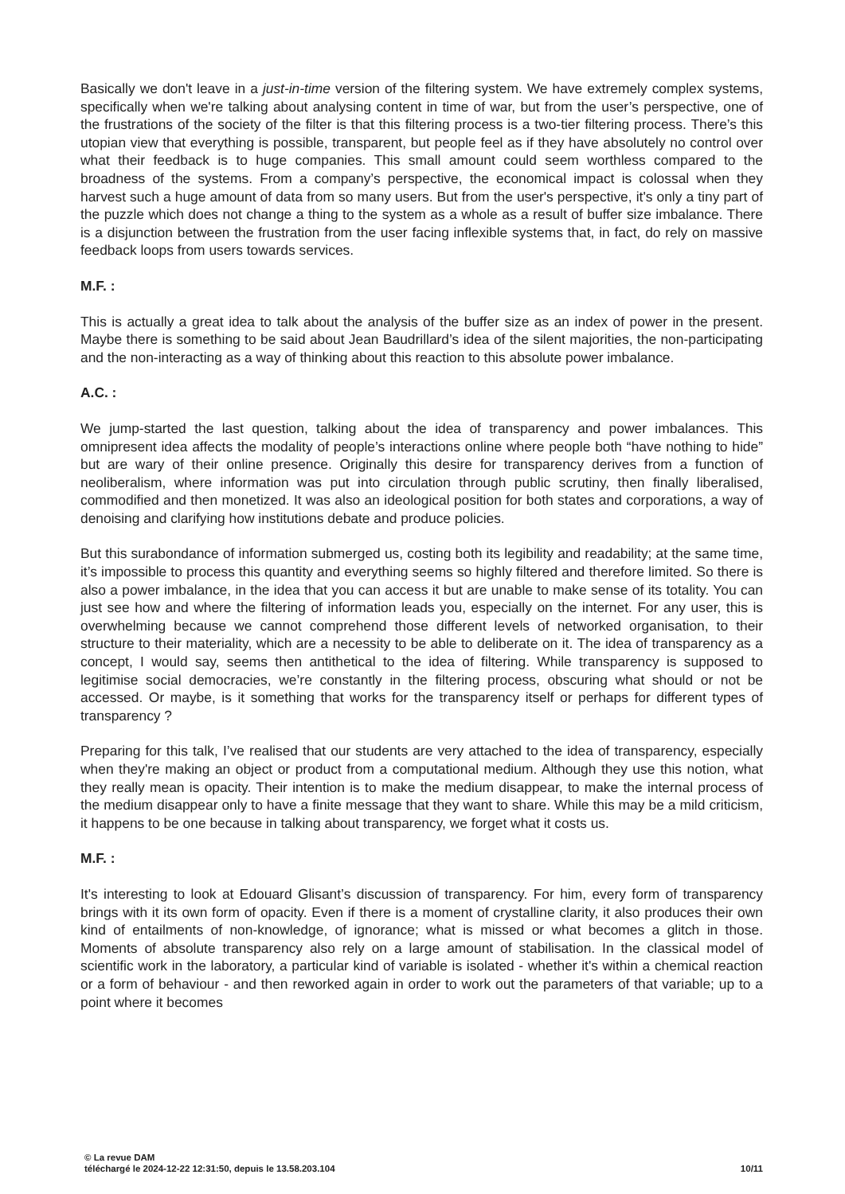Basically we don't leave in a just-in-time version of the filtering system. We have extremely complex systems, specifically when we're talking about analysing content in time of war, but from the user’s perspective, one of the frustrations of the society of the filter is that this filtering process is a two-tier filtering process. There’s this utopian view that everything is possible, transparent, but people feel as if they have absolutely no control over what their feedback is to huge companies. This small amount could seem worthless compared to the broadness of the systems. From a company’s perspective, the economical impact is colossal when they harvest such a huge amount of data from so many users. But from the user's perspective, it's only a tiny part of the puzzle which does not change a thing to the system as a whole as a result of buffer size imbalance. There is a disjunction between the frustration from the user facing inflexible systems that, in fact, do rely on massive feedback loops from users towards services.
M.F. :
This is actually a great idea to talk about the analysis of the buffer size as an index of power in the present. Maybe there is something to be said about Jean Baudrillard’s idea of the silent majorities, the non-participating and the non-interacting as a way of thinking about this reaction to this absolute power imbalance.
A.C. :
We jump-started the last question, talking about the idea of transparency and power imbalances. This omnipresent idea affects the modality of people’s interactions online where people both “have nothing to hide” but are wary of their online presence. Originally this desire for transparency derives from a function of neoliberalism, where information was put into circulation through public scrutiny, then finally liberalised, commodified and then monetized. It was also an ideological position for both states and corporations, a way of denoising and clarifying how institutions debate and produce policies.
But this surabondance of information submerged us, costing both its legibility and readability; at the same time, it’s impossible to process this quantity and everything seems so highly filtered and therefore limited. So there is also a power imbalance, in the idea that you can access it but are unable to make sense of its totality. You can just see how and where the filtering of information leads you, especially on the internet. For any user, this is overwhelming because we cannot comprehend those different levels of networked organisation, to their structure to their materiality, which are a necessity to be able to deliberate on it. The idea of transparency as a concept, I would say, seems then antithetical to the idea of filtering. While transparency is supposed to legitimise social democracies, we’re constantly in the filtering process, obscuring what should or not be accessed. Or maybe, is it something that works for the transparency itself or perhaps for different types of transparency ?
Preparing for this talk, I’ve realised that our students are very attached to the idea of transparency, especially when they're making an object or product from a computational medium. Although they use this notion, what they really mean is opacity. Their intention is to make the medium disappear, to make the internal process of the medium disappear only to have a finite message that they want to share. While this may be a mild criticism, it happens to be one because in talking about transparency, we forget what it costs us.
M.F. :
It's interesting to look at Edouard Glisant’s discussion of transparency. For him, every form of transparency brings with it its own form of opacity. Even if there is a moment of crystalline clarity, it also produces their own kind of entailments of non-knowledge, of ignorance; what is missed or what becomes a glitch in those. Moments of absolute transparency also rely on a large amount of stabilisation. In the classical model of scientific work in the laboratory, a particular kind of variable is isolated - whether it's within a chemical reaction or a form of behaviour - and then reworked again in order to work out the parameters of that variable; up to a point where it becomes
© La revue DAM
téléchargé le 2024-12-22 12:31:50, depuis le 13.58.203.104 10/11